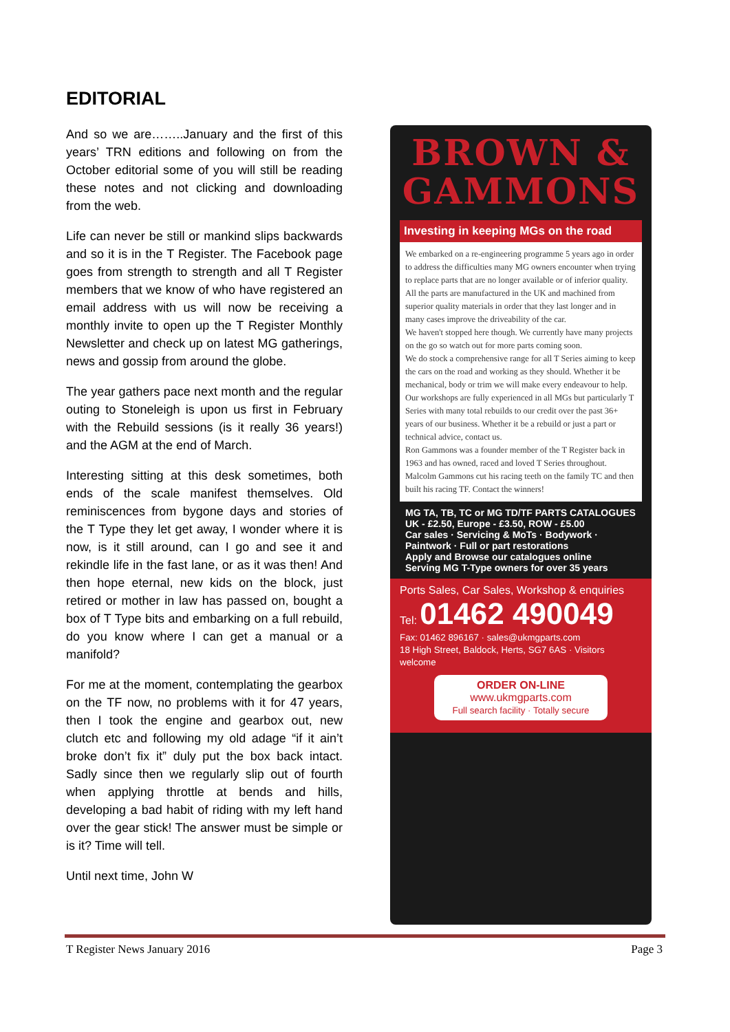EDITORIAL
And so we are……..January and the first of this years’ TRN editions and following on from the October editorial some of you will still be reading these notes and not clicking and downloading from the web.
Life can never be still or mankind slips backwards and so it is in the T Register. The Facebook page goes from strength to strength and all T Register members that we know of who have registered an email address with us will now be receiving a monthly invite to open up the T Register Monthly Newsletter and check up on latest MG gatherings, news and gossip from around the globe.
The year gathers pace next month and the regular outing to Stoneleigh is upon us first in February with the Rebuild sessions (is it really 36 years!) and the AGM at the end of March.
Interesting sitting at this desk sometimes, both ends of the scale manifest themselves. Old reminiscences from bygone days and stories of the T Type they let get away, I wonder where it is now, is it still around, can I go and see it and rekindle life in the fast lane, or as it was then! And then hope eternal, new kids on the block, just retired or mother in law has passed on, bought a box of T Type bits and embarking on a full rebuild, do you know where I can get a manual or a manifold?
For me at the moment, contemplating the gearbox on the TF now, no problems with it for 47 years, then I took the engine and gearbox out, new clutch etc and following my old adage “if it ain’t broke don’t fix it” duly put the box back intact. Sadly since then we regularly slip out of fourth when applying throttle at bends and hills, developing a bad habit of riding with my left hand over the gear stick! The answer must be simple or is it? Time will tell.
Until next time, John W
BROWN &
GAMMONS
Investing in keeping MGs on the road
We embarked on a re-engineering programme 5 years ago in order to address the difficulties many MG owners encounter when trying to replace parts that are no longer available or of inferior quality. All the parts are manufactured in the UK and machined from superior quality materials in order that they last longer and in many cases improve the driveability of the car.
We haven't stopped here though. We currently have many projects on the go so watch out for more parts coming soon.
We do stock a comprehensive range for all T Series aiming to keep the cars on the road and working as they should. Whether it be mechanical, body or trim we will make every endeavour to help. Our workshops are fully experienced in all MGs but particularly T Series with many total rebuilds to our credit over the past 36+ years of our business. Whether it be a rebuild or just a part or technical advice, contact us.
Ron Gammons was a founder member of the T Register back in 1963 and has owned, raced and loved T Series throughout. Malcolm Gammons cut his racing teeth on the family TC and then built his racing TF. Contact the winners!
MG TA, TB, TC or MG TD/TF PARTS CATALOGUES UK - £2.50, Europe - £3.50, ROW - £5.00
Car sales · Servicing & MoTs · Bodywork · Paintwork · Full or part restorations
Apply and Browse our catalogues online
Serving MG T-Type owners for over 35 years
Ports Sales, Car Sales, Workshop & enquiries
Tel: 01462 490049
Fax: 01462 896167 · sales@ukmgparts.com
18 High Street, Baldock, Herts, SG7 6AS · Visitors welcome
ORDER ON-LINE
www.ukmgparts.com
Full search facility · Totally secure
T Register News January 2016 Page 3